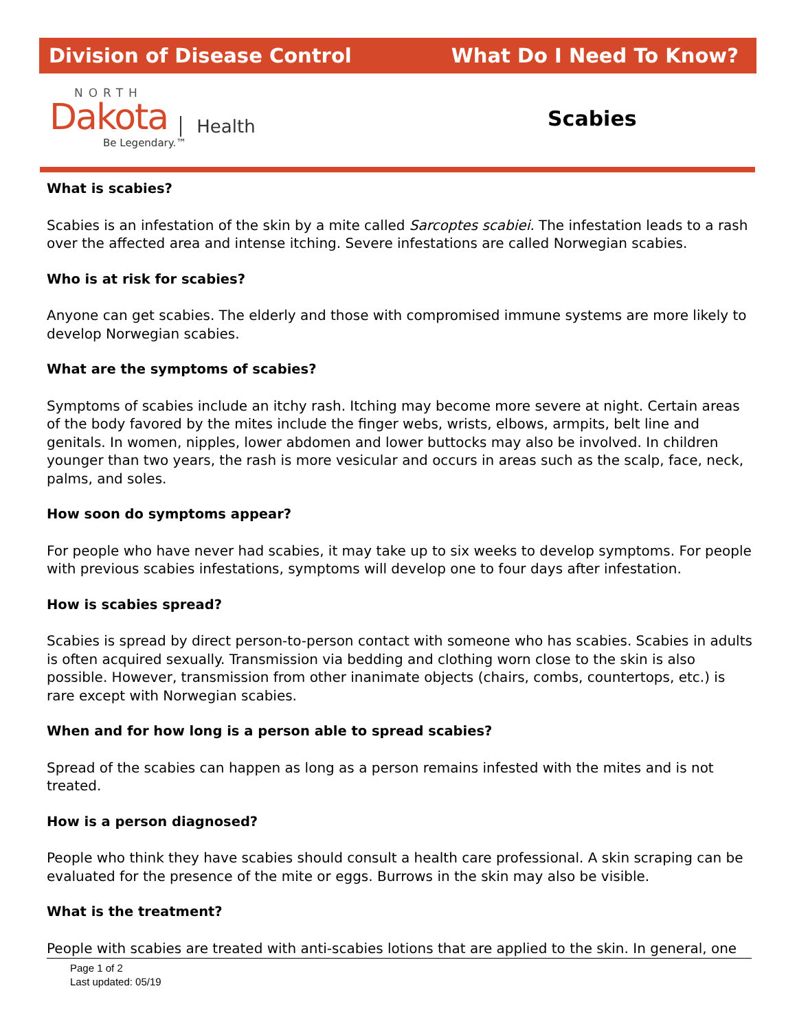Division of Disease Control What Do I Need To Know?
NORTH
Dakota Health
Be Legendary.™
Scabies
What is scabies?
Scabies is an infestation of the skin by a mite called Sarcoptes scabiei. The infestation leads to a rash over the affected area and intense itching. Severe infestations are called Norwegian scabies.
Who is at risk for scabies?
Anyone can get scabies. The elderly and those with compromised immune systems are more likely to develop Norwegian scabies.
What are the symptoms of scabies?
Symptoms of scabies include an itchy rash. Itching may become more severe at night. Certain areas of the body favored by the mites include the finger webs, wrists, elbows, armpits, belt line and genitals. In women, nipples, lower abdomen and lower buttocks may also be involved. In children younger than two years, the rash is more vesicular and occurs in areas such as the scalp, face, neck, palms, and soles.
How soon do symptoms appear?
For people who have never had scabies, it may take up to six weeks to develop symptoms. For people with previous scabies infestations, symptoms will develop one to four days after infestation.
How is scabies spread?
Scabies is spread by direct person-to-person contact with someone who has scabies. Scabies in adults is often acquired sexually. Transmission via bedding and clothing worn close to the skin is also possible. However, transmission from other inanimate objects (chairs, combs, countertops, etc.) is rare except with Norwegian scabies.
When and for how long is a person able to spread scabies?
Spread of the scabies can happen as long as a person remains infested with the mites and is not treated.
How is a person diagnosed?
People who think they have scabies should consult a health care professional. A skin scraping can be evaluated for the presence of the mite or eggs. Burrows in the skin may also be visible.
What is the treatment?
People with scabies are treated with anti-scabies lotions that are applied to the skin. In general, one
Page 1 of 2
Last updated: 05/19